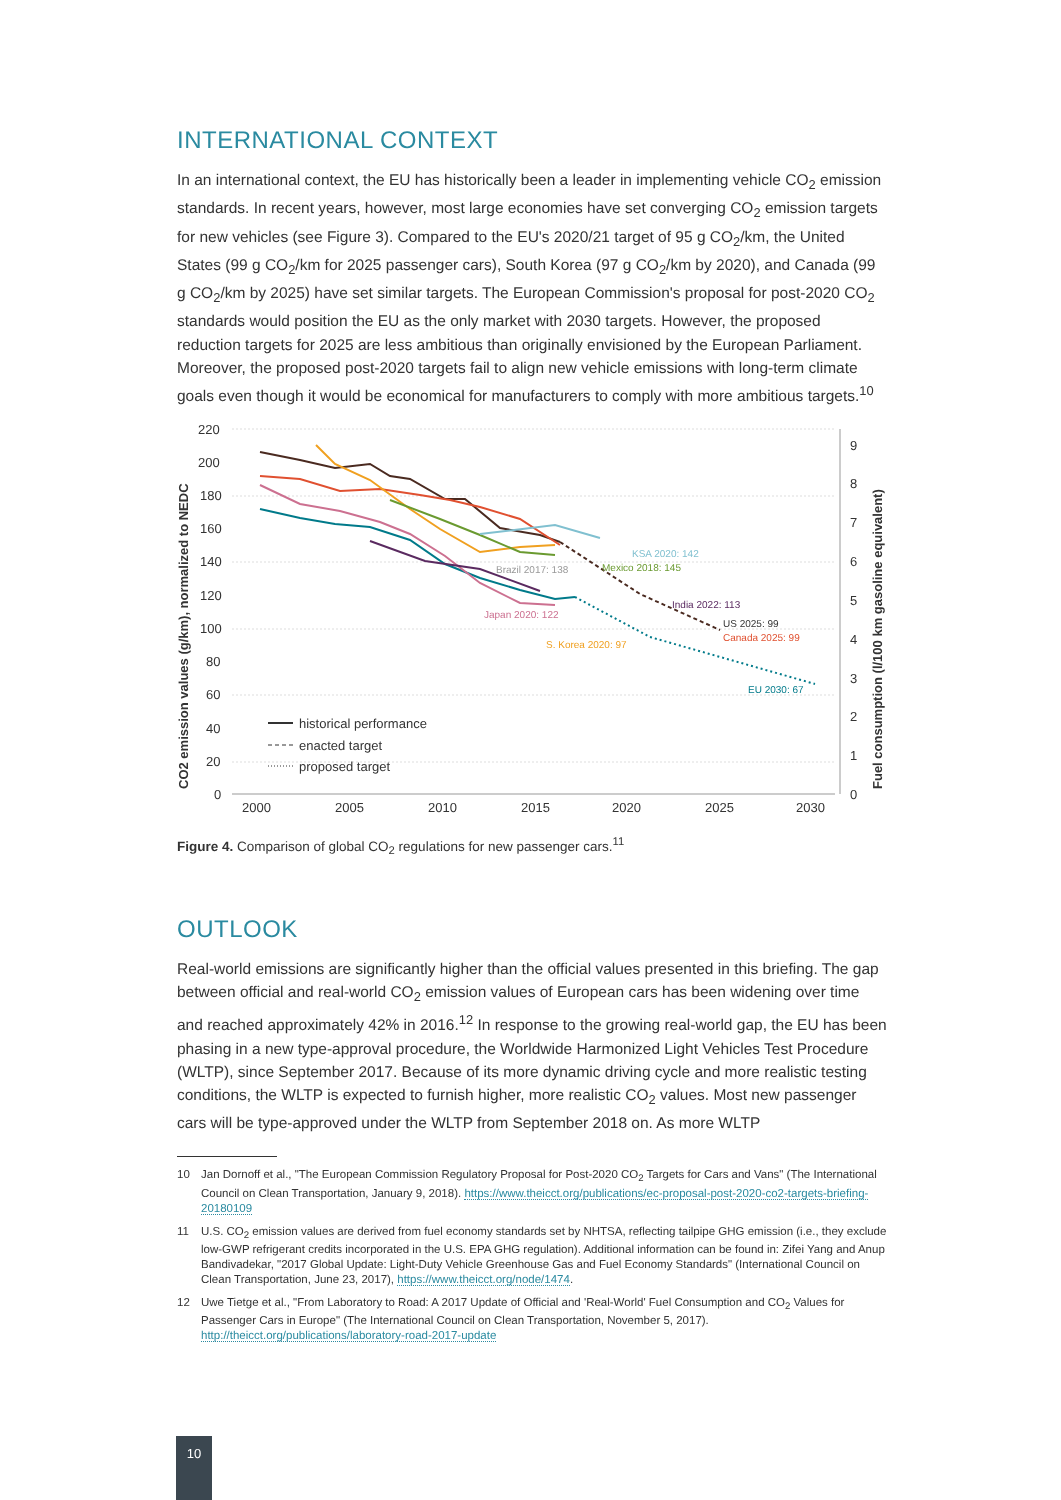INTERNATIONAL CONTEXT
In an international context, the EU has historically been a leader in implementing vehicle CO<sub>2</sub> emission standards. In recent years, however, most large economies have set converging CO<sub>2</sub> emission targets for new vehicles (see Figure 3). Compared to the EU's 2020/21 target of 95 g CO<sub>2</sub>/km, the United States (99 g CO<sub>2</sub>/km for 2025 passenger cars), South Korea (97 g CO<sub>2</sub>/km by 2020), and Canada (99 g CO<sub>2</sub>/km by 2025) have set similar targets. The European Commission's proposal for post-2020 CO<sub>2</sub> standards would position the EU as the only market with 2030 targets. However, the proposed reduction targets for 2025 are less ambitious than originally envisioned by the European Parliament. Moreover, the proposed post-2020 targets fail to align new vehicle emissions with long-term climate goals even though it would be economical for manufacturers to comply with more ambitious targets.<sup>10</sup>
220
200
180
160
140
120
100
80
60
40
20
0
9
8
7
6
5
4
3
2
1
0
2000
2005
2010
2015
2020
2025
2030
CO2 emission values (g/km), normalized to NEDC
Fuel consumption (l/100 km gasoline equivalent)
KSA 2020: 142
Mexico 2018: 145
Brazil 2017: 138
India 2022: 113
Japan 2020: 122
US 2025: 99
Canada 2025: 99
S. Korea 2020: 97
EU 2030: 67
historical performance
enacted target
proposed target
Figure 4. Comparison of global CO<sub>2</sub> regulations for new passenger cars.<sup>11</sup>
OUTLOOK
Real-world emissions are significantly higher than the official values presented in this briefing. The gap between official and real-world CO<sub>2</sub> emission values of European cars has been widening over time and reached approximately 42% in 2016.<sup>12</sup> In response to the growing real-world gap, the EU has been phasing in a new type-approval procedure, the Worldwide Harmonized Light Vehicles Test Procedure (WLTP), since September 2017. Because of its more dynamic driving cycle and more realistic testing conditions, the WLTP is expected to furnish higher, more realistic CO<sub>2</sub> values. Most new passenger cars will be type-approved under the WLTP from September 2018 on. As more WLTP
10 Jan Dornoff et al., "The European Commission Regulatory Proposal for Post-2020 CO<sub>2</sub> Targets for Cars and Vans" (The International Council on Clean Transportation, January 9, 2018). https://www.theicct.org/publications/ec-proposal-post-2020-co2-targets-briefing-20180109
11 U.S. CO<sub>2</sub> emission values are derived from fuel economy standards set by NHTSA, reflecting tailpipe GHG emission (i.e., they exclude low-GWP refrigerant credits incorporated in the U.S. EPA GHG regulation). Additional information can be found in: Zifei Yang and Anup Bandivadekar, "2017 Global Update: Light-Duty Vehicle Greenhouse Gas and Fuel Economy Standards" (International Council on Clean Transportation, June 23, 2017), https://www.theicct.org/node/1474.
12 Uwe Tietge et al., "From Laboratory to Road: A 2017 Update of Official and 'Real-World' Fuel Consumption and CO<sub>2</sub> Values for Passenger Cars in Europe" (The International Council on Clean Transportation, November 5, 2017). http://theicct.org/publications/laboratory-road-2017-update
10